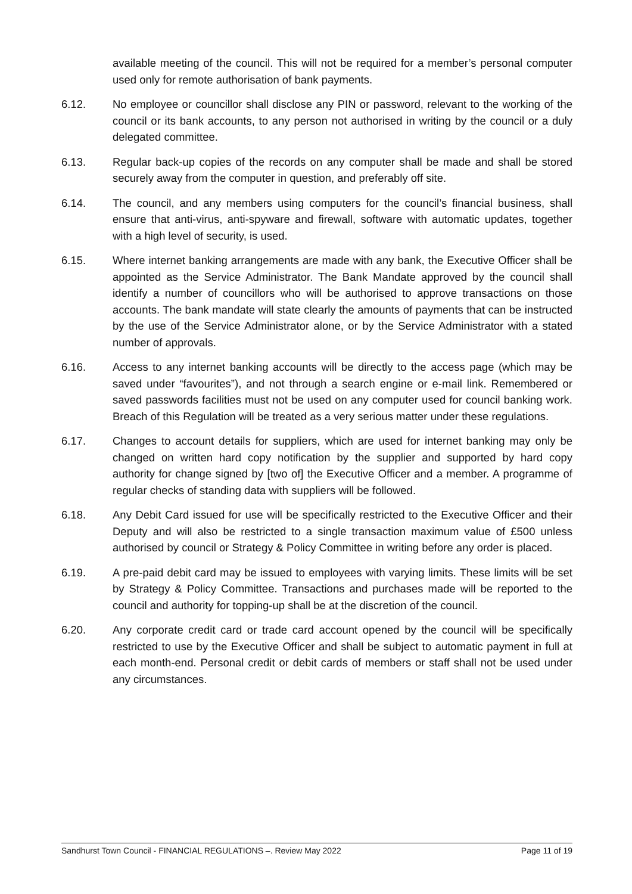available meeting of the council. This will not be required for a member’s personal computer used only for remote authorisation of bank payments.
6.12. No employee or councillor shall disclose any PIN or password, relevant to the working of the council or its bank accounts, to any person not authorised in writing by the council or a duly delegated committee.
6.13. Regular back-up copies of the records on any computer shall be made and shall be stored securely away from the computer in question, and preferably off site.
6.14. The council, and any members using computers for the council’s financial business, shall ensure that anti-virus, anti-spyware and firewall, software with automatic updates, together with a high level of security, is used.
6.15. Where internet banking arrangements are made with any bank, the Executive Officer shall be appointed as the Service Administrator. The Bank Mandate approved by the council shall identify a number of councillors who will be authorised to approve transactions on those accounts. The bank mandate will state clearly the amounts of payments that can be instructed by the use of the Service Administrator alone, or by the Service Administrator with a stated number of approvals.
6.16. Access to any internet banking accounts will be directly to the access page (which may be saved under “favourites”), and not through a search engine or e-mail link. Remembered or saved passwords facilities must not be used on any computer used for council banking work. Breach of this Regulation will be treated as a very serious matter under these regulations.
6.17. Changes to account details for suppliers, which are used for internet banking may only be changed on written hard copy notification by the supplier and supported by hard copy authority for change signed by [two of] the Executive Officer and a member. A programme of regular checks of standing data with suppliers will be followed.
6.18. Any Debit Card issued for use will be specifically restricted to the Executive Officer and their Deputy and will also be restricted to a single transaction maximum value of £500 unless authorised by council or Strategy & Policy Committee in writing before any order is placed.
6.19. A pre-paid debit card may be issued to employees with varying limits. These limits will be set by Strategy & Policy Committee. Transactions and purchases made will be reported to the council and authority for topping-up shall be at the discretion of the council.
6.20. Any corporate credit card or trade card account opened by the council will be specifically restricted to use by the Executive Officer and shall be subject to automatic payment in full at each month-end. Personal credit or debit cards of members or staff shall not be used under any circumstances.
Sandhurst Town Council - FINANCIAL REGULATIONS –. Review May 2022 Page 11 of 19